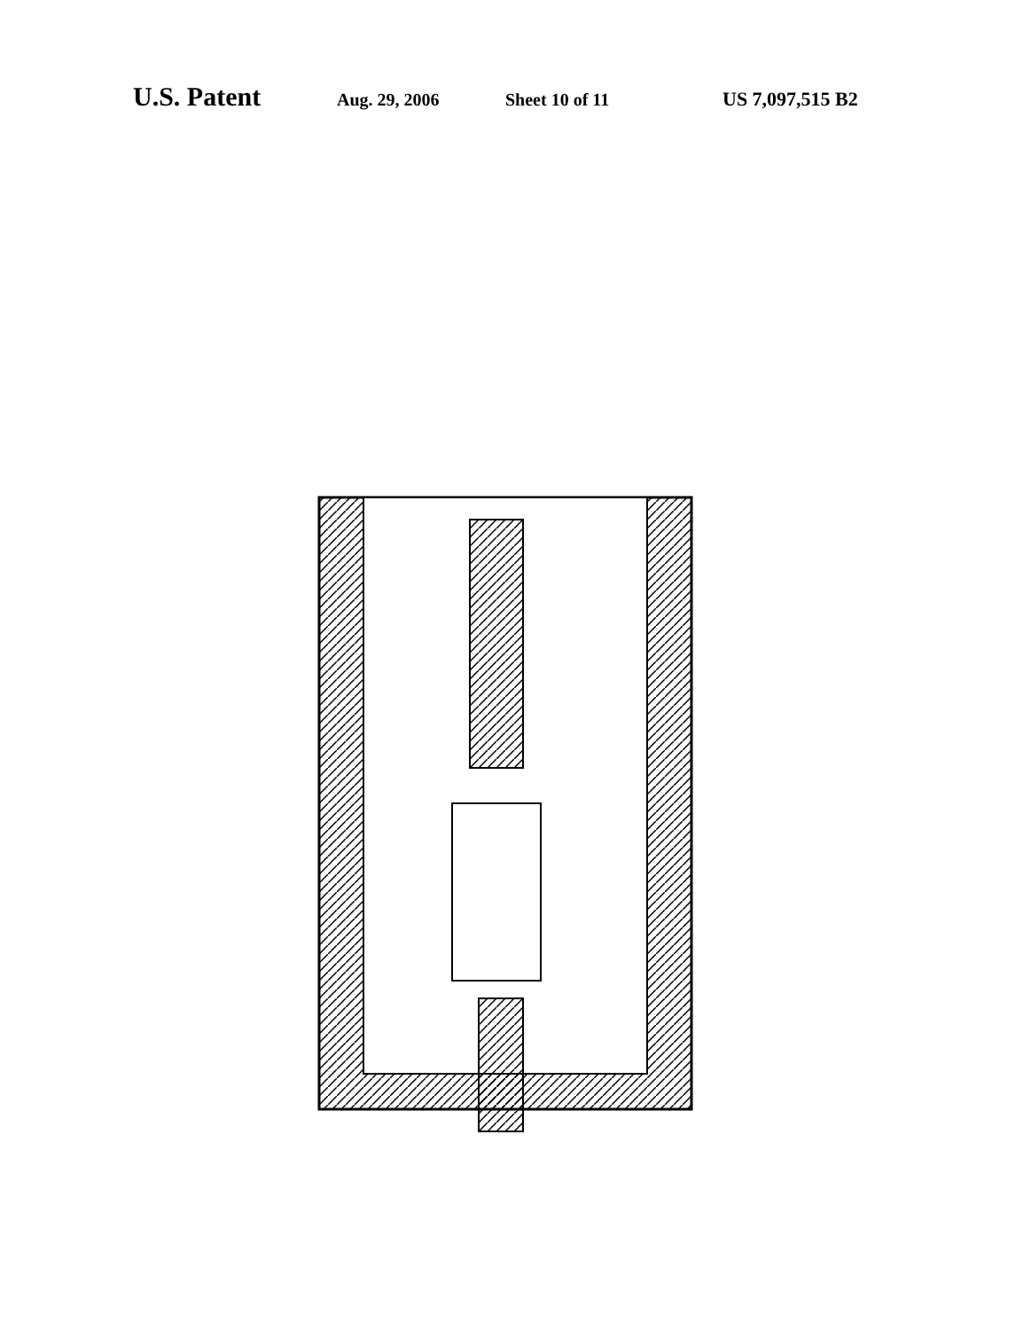U.S. Patent
Aug. 29, 2006 Sheet 10 of 11 US 7,097,515 B2
FIG. 12A 290 222 206 210 226 211A 228 210A 219 208 225A 211B 223A 214 216 236 213A 212D 230 221A 261 265 257 255 238 259 234 204A 212A 251 247 241 202A 244 205 204